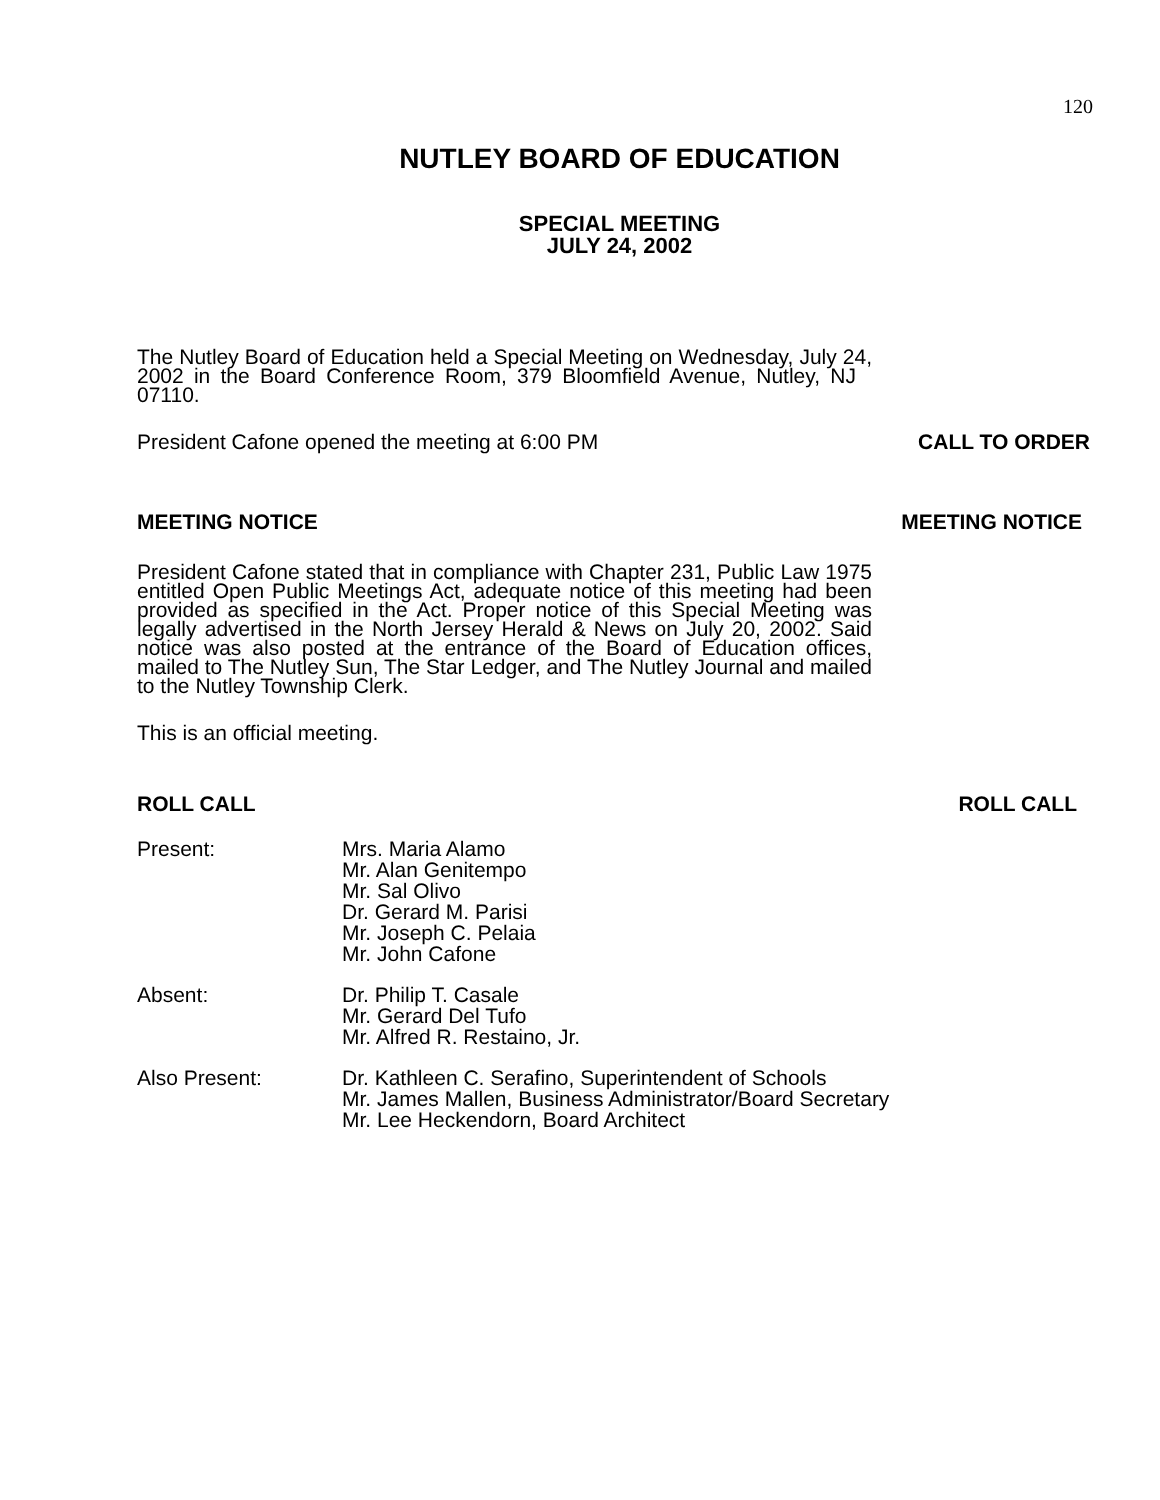120
NUTLEY BOARD OF EDUCATION
SPECIAL MEETING
JULY 24, 2002
The Nutley Board of Education held a Special Meeting on Wednesday, July 24, 2002 in the Board Conference Room, 379 Bloomfield Avenue, Nutley, NJ 07110.
President Cafone opened the meeting at 6:00 PM CALL TO ORDER
MEETING NOTICE MEETING NOTICE
President Cafone stated that in compliance with Chapter 231, Public Law 1975 entitled Open Public Meetings Act, adequate notice of this meeting had been provided as specified in the Act. Proper notice of this Special Meeting was legally advertised in the North Jersey Herald & News on July 20, 2002. Said notice was also posted at the entrance of the Board of Education offices, mailed to The Nutley Sun, The Star Ledger, and The Nutley Journal and mailed to the Nutley Township Clerk.
This is an official meeting.
ROLL CALL ROLL CALL
Present: Mrs. Maria Alamo
Mr. Alan Genitempo
Mr. Sal Olivo
Dr. Gerard M. Parisi
Mr. Joseph C. Pelaia
Mr. John Cafone
Absent: Dr. Philip T. Casale
Mr. Gerard Del Tufo
Mr. Alfred R. Restaino, Jr.
Also Present: Dr. Kathleen C. Serafino, Superintendent of Schools
Mr. James Mallen, Business Administrator/Board Secretary
Mr. Lee Heckendorn, Board Architect